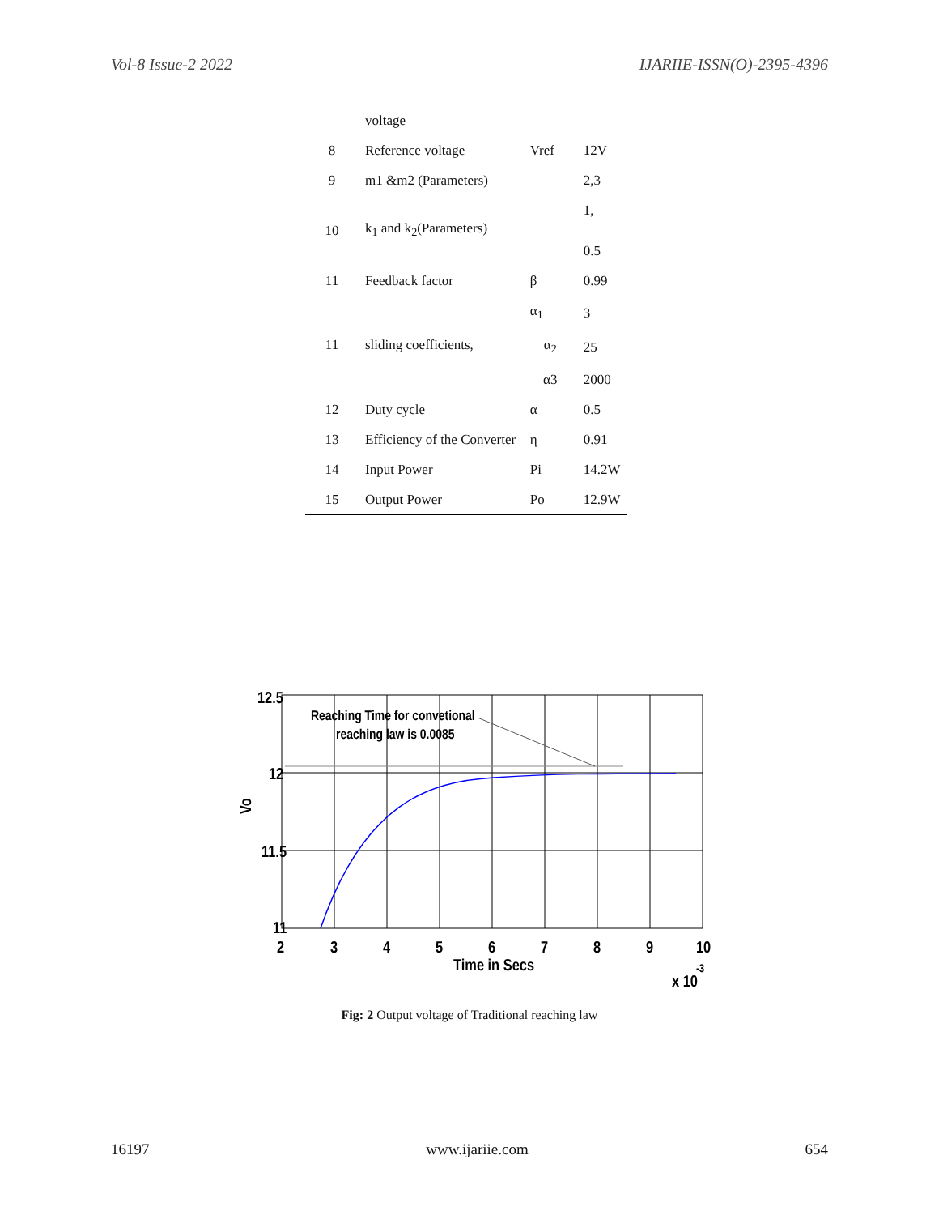Vol-8 Issue-2 2022 IJARIIE-ISSN(O)-2395-4396
| | voltage | | |
| 8 | Reference voltage | Vref | 12V |
| 9 | m1 &m2 (Parameters) | | 2,3 |
| 10 | k<sub>1</sub> and k<sub>2</sub>(Parameters) | | 1, 0.5 |
| 11 | Feedback factor | β | 0.99 |
| 11 | sliding coefficients, | α<sub>1</sub> | 3 |
| | | α<sub>2</sub> | 25 |
| | | α3 | 2000 |
| 12 | Duty cycle | α | 0.5 |
| 13 | Efficiency of the Converter | η | 0.91 |
| 14 | Input Power | Pi | 14.2W |
| 15 | Output Power | Po | 12.9W |
Reaching Time for convetional
reaching law is 0.0085
12.5
12
11.5
11
Vo
2
3
4
5
6
7
8
9
10
Time in Secs
x 10
-3
Fig: 2 Output voltage of Traditional reaching law
16197 www.ijariie.com 654